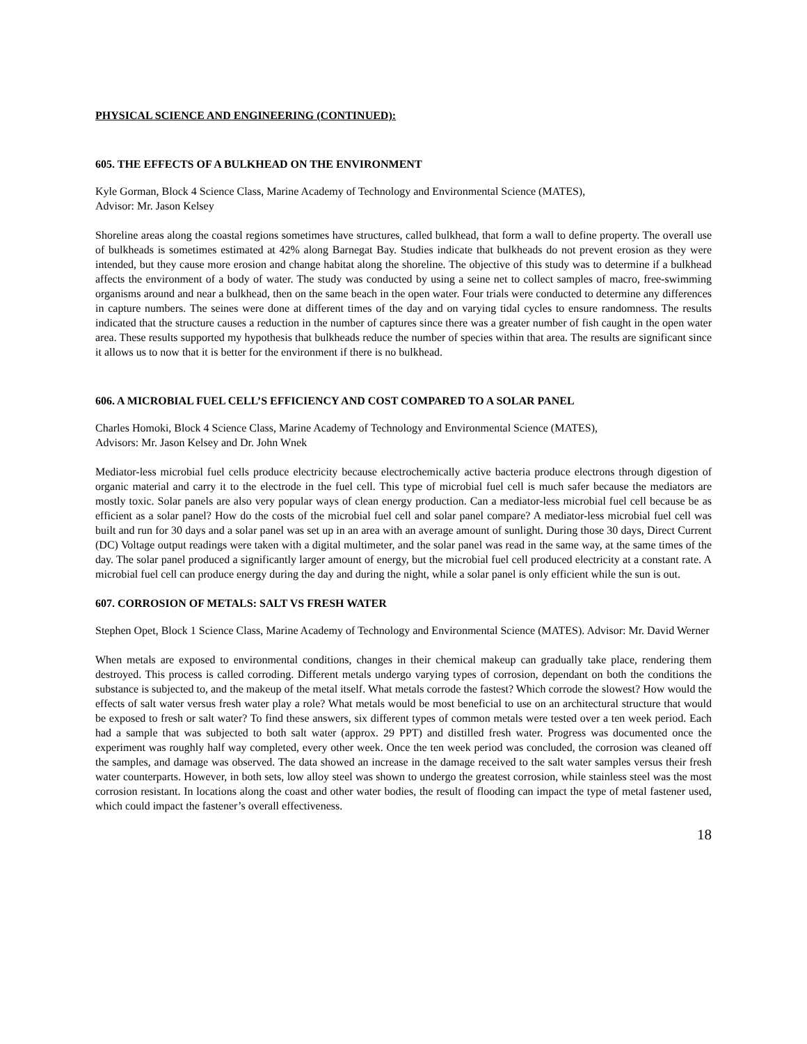PHYSICAL SCIENCE AND ENGINEERING (CONTINUED):
605. THE EFFECTS OF A BULKHEAD ON THE ENVIRONMENT
Kyle Gorman, Block 4 Science Class, Marine Academy of Technology and Environmental Science (MATES),
Advisor: Mr. Jason Kelsey
Shoreline areas along the coastal regions sometimes have structures, called bulkhead, that form a wall to define property. The overall use of bulkheads is sometimes estimated at 42% along Barnegat Bay. Studies indicate that bulkheads do not prevent erosion as they were intended, but they cause more erosion and change habitat along the shoreline. The objective of this study was to determine if a bulkhead affects the environment of a body of water. The study was conducted by using a seine net to collect samples of macro, free-swimming organisms around and near a bulkhead, then on the same beach in the open water. Four trials were conducted to determine any differences in capture numbers. The seines were done at different times of the day and on varying tidal cycles to ensure randomness. The results indicated that the structure causes a reduction in the number of captures since there was a greater number of fish caught in the open water area. These results supported my hypothesis that bulkheads reduce the number of species within that area. The results are significant since it allows us to now that it is better for the environment if there is no bulkhead.
606. A MICROBIAL FUEL CELL’S EFFICIENCY AND COST COMPARED TO A SOLAR PANEL
Charles Homoki, Block 4 Science Class, Marine Academy of Technology and Environmental Science (MATES),
Advisors: Mr. Jason Kelsey and Dr. John Wnek
Mediator-less microbial fuel cells produce electricity because electrochemically active bacteria produce electrons through digestion of organic material and carry it to the electrode in the fuel cell. This type of microbial fuel cell is much safer because the mediators are mostly toxic. Solar panels are also very popular ways of clean energy production. Can a mediator-less microbial fuel cell because be as efficient as a solar panel? How do the costs of the microbial fuel cell and solar panel compare? A mediator-less microbial fuel cell was built and run for 30 days and a solar panel was set up in an area with an average amount of sunlight. During those 30 days, Direct Current (DC) Voltage output readings were taken with a digital multimeter, and the solar panel was read in the same way, at the same times of the day. The solar panel produced a significantly larger amount of energy, but the microbial fuel cell produced electricity at a constant rate. A microbial fuel cell can produce energy during the day and during the night, while a solar panel is only efficient while the sun is out.
607. CORROSION OF METALS: SALT VS FRESH WATER
Stephen Opet, Block 1 Science Class, Marine Academy of Technology and Environmental Science (MATES). Advisor: Mr. David Werner
When metals are exposed to environmental conditions, changes in their chemical makeup can gradually take place, rendering them destroyed. This process is called corroding. Different metals undergo varying types of corrosion, dependant on both the conditions the substance is subjected to, and the makeup of the metal itself. What metals corrode the fastest? Which corrode the slowest? How would the effects of salt water versus fresh water play a role? What metals would be most beneficial to use on an architectural structure that would be exposed to fresh or salt water? To find these answers, six different types of common metals were tested over a ten week period. Each had a sample that was subjected to both salt water (approx. 29 PPT) and distilled fresh water. Progress was documented once the experiment was roughly half way completed, every other week. Once the ten week period was concluded, the corrosion was cleaned off the samples, and damage was observed. The data showed an increase in the damage received to the salt water samples versus their fresh water counterparts. However, in both sets, low alloy steel was shown to undergo the greatest corrosion, while stainless steel was the most corrosion resistant. In locations along the coast and other water bodies, the result of flooding can impact the type of metal fastener used, which could impact the fastener’s overall effectiveness.
18